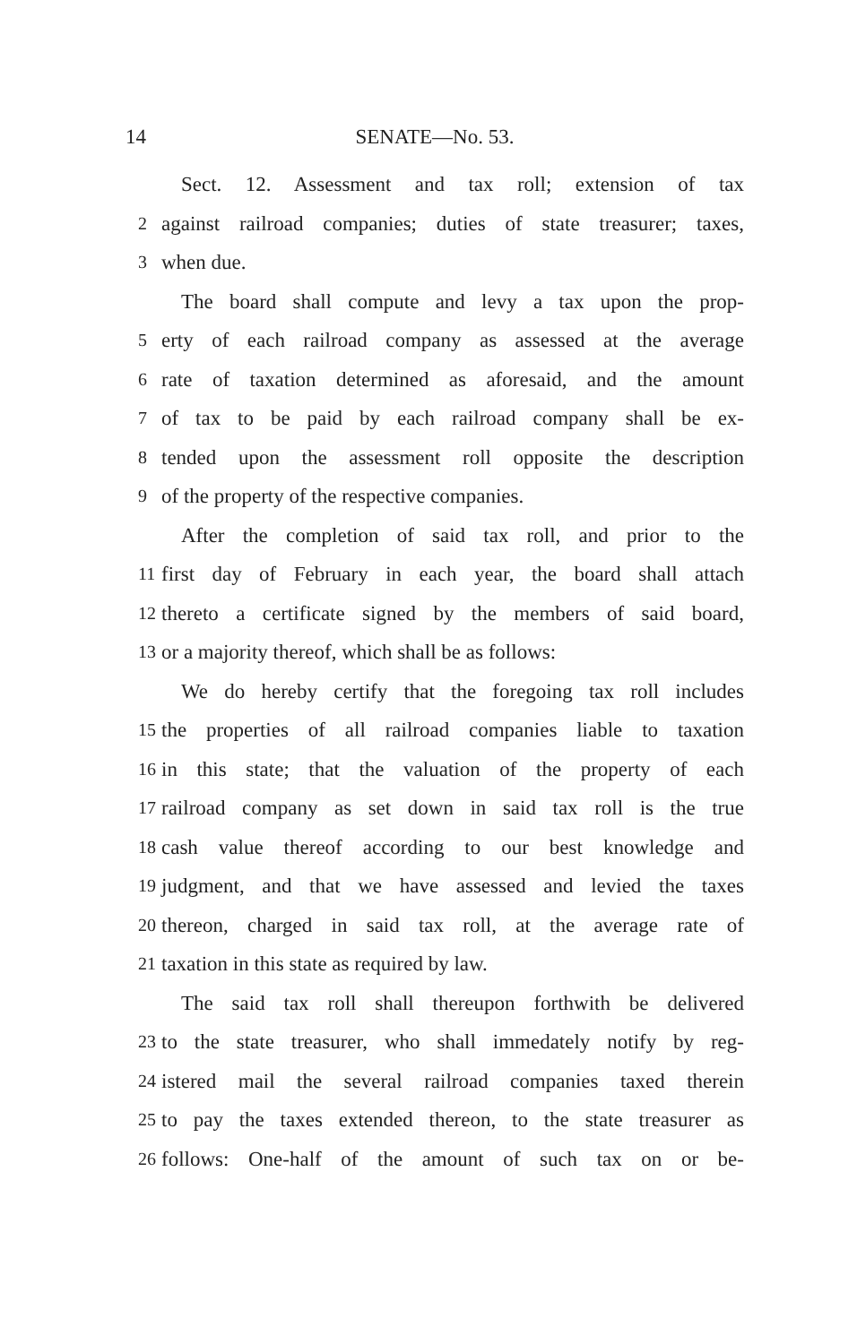14 SENATE—No. 53.
Sect. 12. Assessment and tax roll; extension of tax
2 against railroad companies; duties of state treasurer; taxes,
3 when due.
The board shall compute and levy a tax upon the prop-
5 erty of each railroad company as assessed at the average
6 rate of taxation determined as aforesaid, and the amount
7 of tax to be paid by each railroad company shall be ex-
8 tended upon the assessment roll opposite the description
9 of the property of the respective companies.
After the completion of said tax roll, and prior to the
11 first day of February in each year, the board shall attach
12 thereto a certificate signed by the members of said board,
13 or a majority thereof, which shall be as follows:
We do hereby certify that the foregoing tax roll includes
15 the properties of all railroad companies liable to taxation
16 in this state; that the valuation of the property of each
17 railroad company as set down in said tax roll is the true
18 cash value thereof according to our best knowledge and
19 judgment, and that we have assessed and levied the taxes
20 thereon, charged in said tax roll, at the average rate of
21 taxation in this state as required by law.
The said tax roll shall thereupon forthwith be delivered
23 to the state treasurer, who shall immedately notify by reg-
24 istered mail the several railroad companies taxed therein
25 to pay the taxes extended thereon, to the state treasurer as
26 follows: One-half of the amount of such tax on or be-